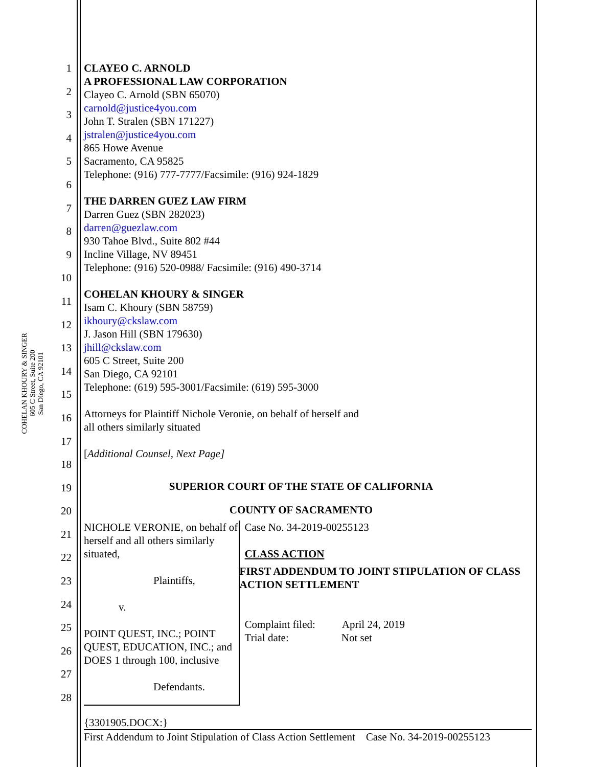COHELAN KHOURY & SINGER
605 C Street, Suite 200
San Diego, CA 92101
1
2
3
4
5
6
7
8
9
10
11
12
13
14
15
16
17
18
19
20
21
22
23
24
25
26
27
28
CLAYEO C. ARNOLD
A PROFESSIONAL LAW CORPORATION
Clayeo C. Arnold (SBN 65070)
carnold@justice4you.com
John T. Stralen (SBN 171227)
jstralen@justice4you.com
865 Howe Avenue
Sacramento, CA 95825
Telephone: (916) 777-7777/Facsimile: (916) 924-1829
THE DARREN GUEZ LAW FIRM
Darren Guez (SBN 282023)
darren@guezlaw.com
930 Tahoe Blvd., Suite 802 #44
Incline Village, NV 89451
Telephone: (916) 520-0988/ Facsimile: (916) 490-3714
COHELAN KHOURY & SINGER
Isam C. Khoury (SBN 58759)
ikhoury@ckslaw.com
J. Jason Hill (SBN 179630)
jhill@ckslaw.com
605 C Street, Suite 200
San Diego, CA 92101
Telephone: (619) 595-3001/Facsimile: (619) 595-3000
Attorneys for Plaintiff Nichole Veronie, on behalf of herself and
all others similarly situated
[Additional Counsel, Next Page]
SUPERIOR COURT OF THE STATE OF CALIFORNIA
COUNTY OF SACRAMENTO
NICHOLE VERONIE, on behalf of herself and all others similarly situated,
Plaintiffs,
v.
POINT QUEST, INC.; POINT QUEST, EDUCATION, INC.; and DOES 1 through 100, inclusive
Defendants.
Case No. 34-2019-00255123
CLASS ACTION
FIRST ADDENDUM TO JOINT STIPULATION OF CLASS ACTION SETTLEMENT
Complaint filed: April 24, 2019
Trial date: Not set
{3301905.DOCX:}
First Addendum to Joint Stipulation of Class Action Settlement Case No. 34-2019-00255123